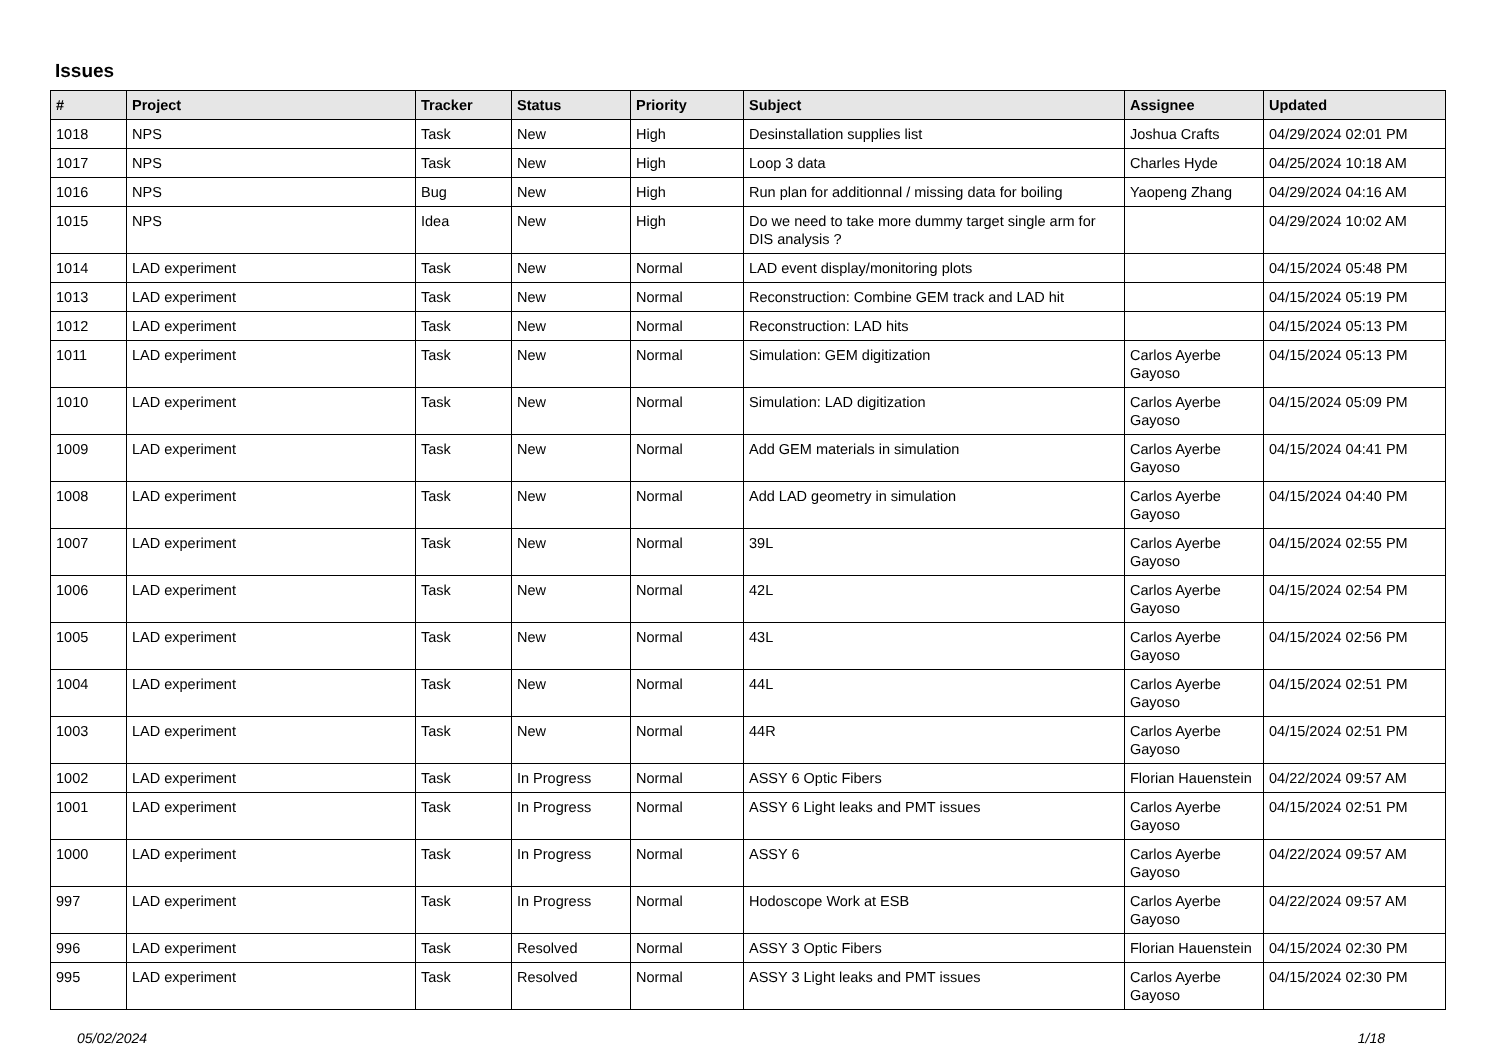Issues
| # | Project | Tracker | Status | Priority | Subject | Assignee | Updated |
| --- | --- | --- | --- | --- | --- | --- | --- |
| 1018 | NPS | Task | New | High | Desinstallation supplies list | Joshua Crafts | 04/29/2024 02:01 PM |
| 1017 | NPS | Task | New | High | Loop 3 data | Charles Hyde | 04/25/2024 10:18 AM |
| 1016 | NPS | Bug | New | High | Run plan for additionnal / missing data for boiling | Yaopeng Zhang | 04/29/2024 04:16 AM |
| 1015 | NPS | Idea | New | High | Do we need to take more dummy target single arm for DIS analysis ? | | 04/29/2024 10:02 AM |
| 1014 | LAD experiment | Task | New | Normal | LAD event display/monitoring plots | | 04/15/2024 05:48 PM |
| 1013 | LAD experiment | Task | New | Normal | Reconstruction: Combine GEM track and LAD hit | | 04/15/2024 05:19 PM |
| 1012 | LAD experiment | Task | New | Normal | Reconstruction: LAD hits | | 04/15/2024 05:13 PM |
| 1011 | LAD experiment | Task | New | Normal | Simulation: GEM digitization | Carlos Ayerbe Gayoso | 04/15/2024 05:13 PM |
| 1010 | LAD experiment | Task | New | Normal | Simulation: LAD digitization | Carlos Ayerbe Gayoso | 04/15/2024 05:09 PM |
| 1009 | LAD experiment | Task | New | Normal | Add GEM materials in simulation | Carlos Ayerbe Gayoso | 04/15/2024 04:41 PM |
| 1008 | LAD experiment | Task | New | Normal | Add LAD geometry in simulation | Carlos Ayerbe Gayoso | 04/15/2024 04:40 PM |
| 1007 | LAD experiment | Task | New | Normal | 39L | Carlos Ayerbe Gayoso | 04/15/2024 02:55 PM |
| 1006 | LAD experiment | Task | New | Normal | 42L | Carlos Ayerbe Gayoso | 04/15/2024 02:54 PM |
| 1005 | LAD experiment | Task | New | Normal | 43L | Carlos Ayerbe Gayoso | 04/15/2024 02:56 PM |
| 1004 | LAD experiment | Task | New | Normal | 44L | Carlos Ayerbe Gayoso | 04/15/2024 02:51 PM |
| 1003 | LAD experiment | Task | New | Normal | 44R | Carlos Ayerbe Gayoso | 04/15/2024 02:51 PM |
| 1002 | LAD experiment | Task | In Progress | Normal | ASSY 6 Optic Fibers | Florian Hauenstein | 04/22/2024 09:57 AM |
| 1001 | LAD experiment | Task | In Progress | Normal | ASSY 6 Light leaks and PMT issues | Carlos Ayerbe Gayoso | 04/15/2024 02:51 PM |
| 1000 | LAD experiment | Task | In Progress | Normal | ASSY 6 | Carlos Ayerbe Gayoso | 04/22/2024 09:57 AM |
| 997 | LAD experiment | Task | In Progress | Normal | Hodoscope Work at ESB | Carlos Ayerbe Gayoso | 04/22/2024 09:57 AM |
| 996 | LAD experiment | Task | Resolved | Normal | ASSY 3 Optic Fibers | Florian Hauenstein | 04/15/2024 02:30 PM |
| 995 | LAD experiment | Task | Resolved | Normal | ASSY 3 Light leaks and PMT issues | Carlos Ayerbe Gayoso | 04/15/2024 02:30 PM |
05/02/2024 1/18